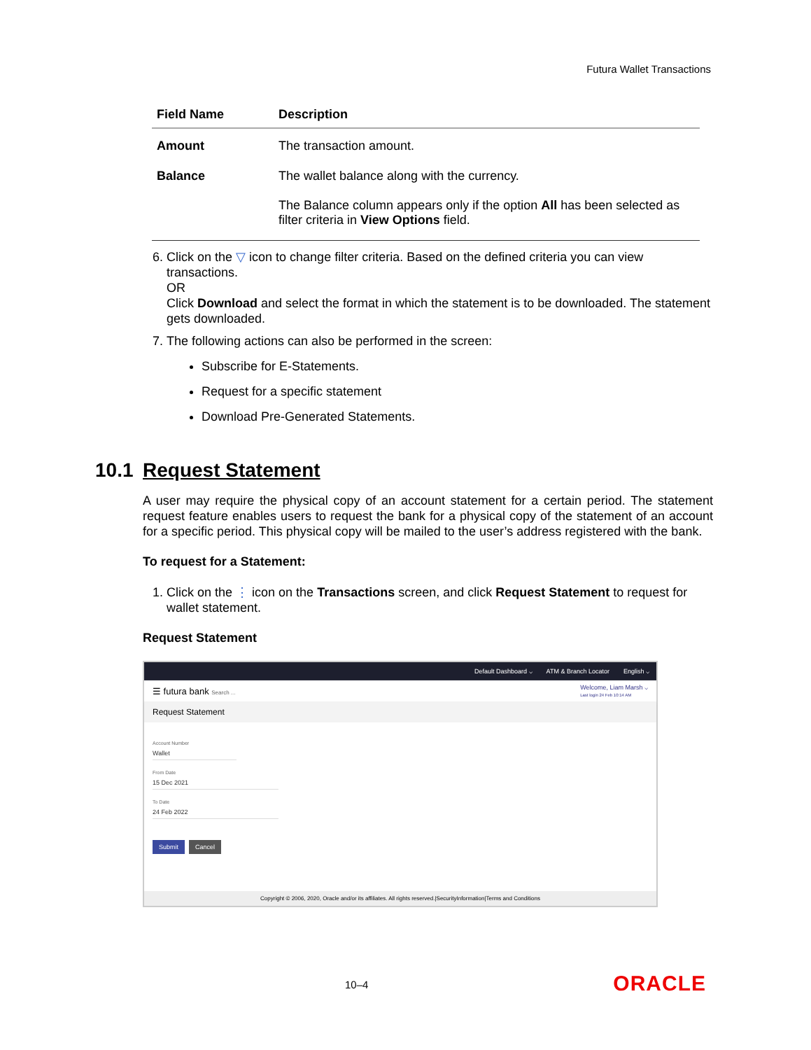Futura Wallet Transactions
| Field Name | Description |
| --- | --- |
| Amount | The transaction amount. |
| Balance | The wallet balance along with the currency. The Balance column appears only if the option All has been selected as filter criteria in View Options field. |
6. Click on the ▽ icon to change filter criteria. Based on the defined criteria you can view transactions.
OR
Click Download and select the format in which the statement is to be downloaded. The statement gets downloaded.
7. The following actions can also be performed in the screen:
Subscribe for E-Statements.
Request for a specific statement
Download Pre-Generated Statements.
10.1 Request Statement
A user may require the physical copy of an account statement for a certain period. The statement request feature enables users to request the bank for a physical copy of the statement of an account for a specific period. This physical copy will be mailed to the user’s address registered with the bank.
To request for a Statement:
1. Click on the ⋮ icon on the Transactions screen, and click Request Statement to request for wallet statement.
Request Statement
Default Dashboard ⌵ ATM & Branch Locator English ⌵
☰ futura bank Search ... Welcome, Liam Marsh ⌵
Last login 24 Feb 10:14 AM
Request Statement
Account Number
Wallet
From Date
15 Dec 2021
To Date
24 Feb 2022
Submit Cancel
Copyright © 2006, 2020, Oracle and/or its affiliates. All rights reserved.|SecurityInformation|Terms and Conditions
10–4 ORACLE